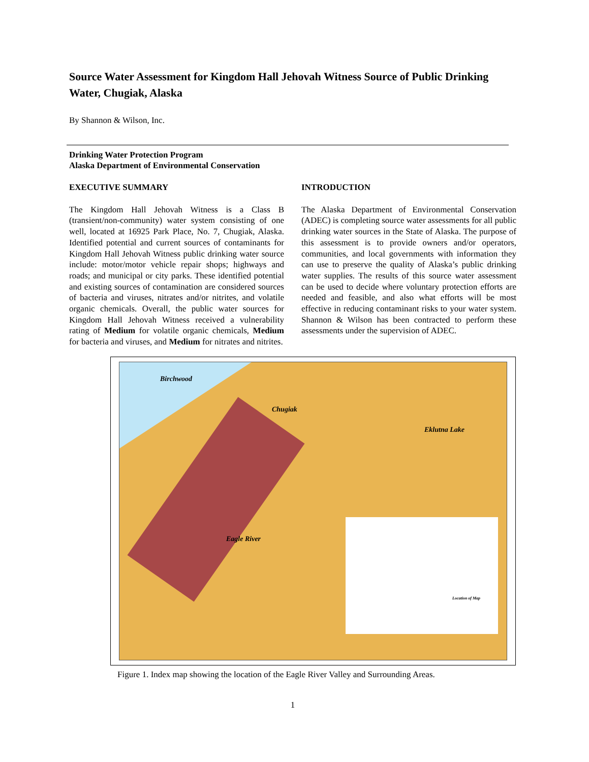Source Water Assessment for Kingdom Hall Jehovah Witness Source of Public Drinking Water, Chugiak, Alaska
By Shannon & Wilson, Inc.
Drinking Water Protection Program
Alaska Department of Environmental Conservation
EXECUTIVE SUMMARY
The Kingdom Hall Jehovah Witness is a Class B (transient/non-community) water system consisting of one well, located at 16925 Park Place, No. 7, Chugiak, Alaska. Identified potential and current sources of contaminants for Kingdom Hall Jehovah Witness public drinking water source include: motor/motor vehicle repair shops; highways and roads; and municipal or city parks. These identified potential and existing sources of contamination are considered sources of bacteria and viruses, nitrates and/or nitrites, and volatile organic chemicals. Overall, the public water sources for Kingdom Hall Jehovah Witness received a vulnerability rating of Medium for volatile organic chemicals, Medium for bacteria and viruses, and Medium for nitrates and nitrites.
INTRODUCTION
The Alaska Department of Environmental Conservation (ADEC) is completing source water assessments for all public drinking water sources in the State of Alaska. The purpose of this assessment is to provide owners and/or operators, communities, and local governments with information they can use to preserve the quality of Alaska’s public drinking water supplies. The results of this source water assessment can be used to decide where voluntary protection efforts are needed and feasible, and also what efforts will be most effective in reducing contaminant risks to your water system. Shannon & Wilson has been contracted to perform these assessments under the supervision of ADEC.
Birchwood
Chugiak
Eklutna Lake
Eagle River
Location of Map
Figure 1. Index map showing the location of the Eagle River Valley and Surrounding Areas.
1